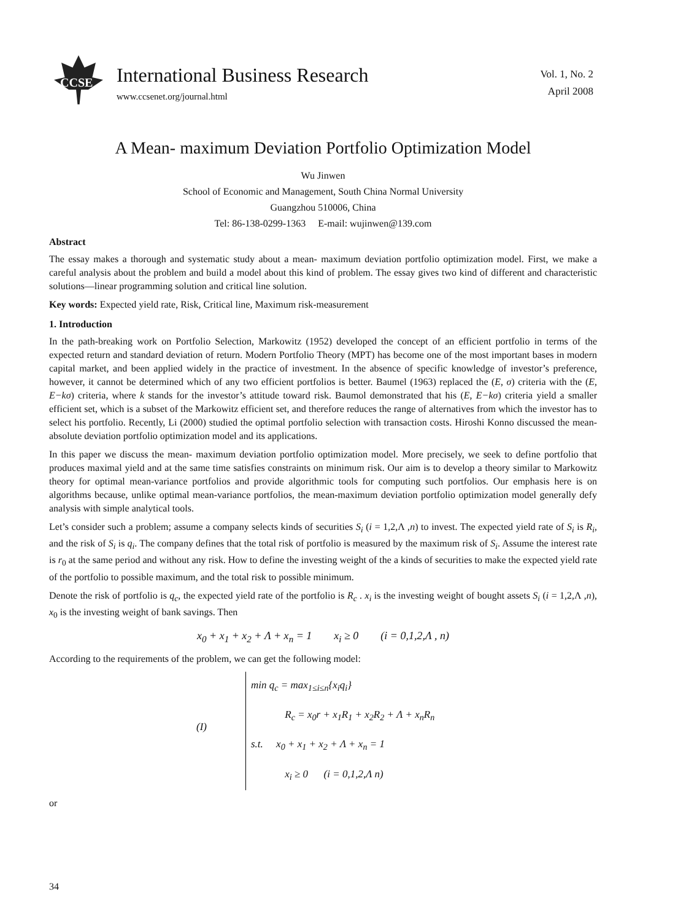CCSE
International Business Research
www.ccsenet.org/journal.html
Vol. 1, No. 2
April 2008
A Mean- maximum Deviation Portfolio Optimization Model
Wu Jinwen
School of Economic and Management, South China Normal University
Guangzhou 510006, China
Tel: 86-138-0299-1363 E-mail: wujinwen@139.com
Abstract
The essay makes a thorough and systematic study about a mean- maximum deviation portfolio optimization model. First, we make a careful analysis about the problem and build a model about this kind of problem. The essay gives two kind of different and characteristic solutions—linear programming solution and critical line solution.
Key words: Expected yield rate, Risk, Critical line, Maximum risk-measurement
1. Introduction
In the path-breaking work on Portfolio Selection, Markowitz (1952) developed the concept of an efficient portfolio in terms of the expected return and standard deviation of return. Modern Portfolio Theory (MPT) has become one of the most important bases in modern capital market, and been applied widely in the practice of investment. In the absence of specific knowledge of investor’s preference, however, it cannot be determined which of any two efficient portfolios is better. Baumel (1963) replaced the (E, σ) criteria with the (E, E−kσ) criteria, where k stands for the investor’s attitude toward risk. Baumol demonstrated that his (E, E−kσ) criteria yield a smaller efficient set, which is a subset of the Markowitz efficient set, and therefore reduces the range of alternatives from which the investor has to select his portfolio. Recently, Li (2000) studied the optimal portfolio selection with transaction costs. Hiroshi Konno discussed the mean-absolute deviation portfolio optimization model and its applications.
In this paper we discuss the mean- maximum deviation portfolio optimization model. More precisely, we seek to define portfolio that produces maximal yield and at the same time satisfies constraints on minimum risk. Our aim is to develop a theory similar to Markowitz theory for optimal mean-variance portfolios and provide algorithmic tools for computing such portfolios. Our emphasis here is on algorithms because, unlike optimal mean-variance portfolios, the mean-maximum deviation portfolio optimization model generally defy analysis with simple analytical tools.
Let’s consider such a problem; assume a company selects kinds of securities S<sub>i</sub> (i = 1,2,Λ ,n) to invest. The expected yield rate of S<sub>i</sub> is R<sub>i</sub>, and the risk of S<sub>i</sub> is q<sub>i</sub>. The company defines that the total risk of portfolio is measured by the maximum risk of S<sub>i</sub>. Assume the interest rate is r<sub>0</sub> at the same period and without any risk. How to define the investing weight of the a kinds of securities to make the expected yield rate of the portfolio to possible maximum, and the total risk to possible minimum.
Denote the risk of portfolio is q<sub>c</sub>, the expected yield rate of the portfolio is R<sub>c</sub> . x<sub>i</sub> is the investing weight of bought assets S<sub>i</sub> (i = 1,2,Λ ,n), x<sub>0</sub> is the investing weight of bank savings. Then
x<sub>0</sub> + x<sub>1</sub> + x<sub>2</sub> + Λ + x<sub>n</sub> = 1 x<sub>i</sub> ≥ 0 (i = 0,1,2,Λ , n)
According to the requirements of the problem, we can get the following model:
(I)
min q<sub>c</sub> = max<sub>1≤i≤n</sub>{x<sub>i</sub>q<sub>i</sub>}
R<sub>c</sub> = x<sub>0</sub>r + x<sub>1</sub>R<sub>1</sub> + x<sub>2</sub>R<sub>2</sub> + Λ + x<sub>n</sub>R<sub>n</sub>
s.t. x<sub>0</sub> + x<sub>1</sub> + x<sub>2</sub> + Λ + x<sub>n</sub> = 1
x<sub>i</sub> ≥ 0 (i = 0,1,2,Λ n)
or
34